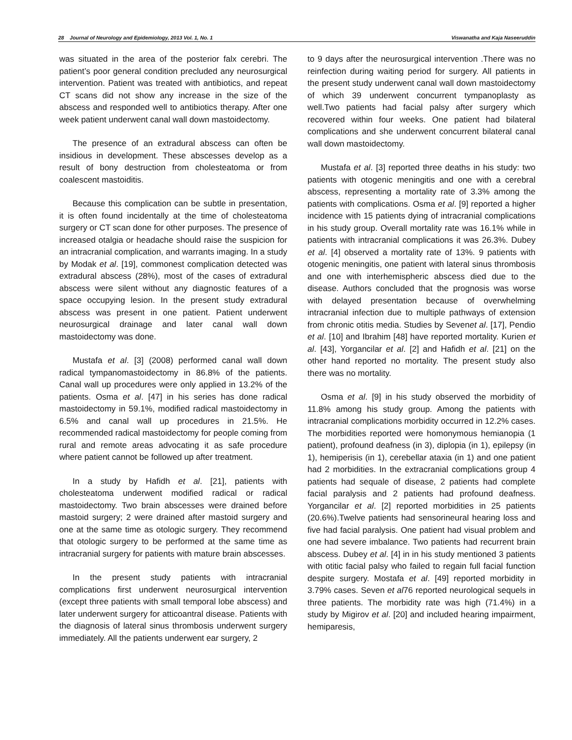28 Journal of Neurology and Epidemiology, 2013 Vol. 1, No. 1 Viswanatha and Kaja Naseeruddin
was situated in the area of the posterior falx cerebri. The patient’s poor general condition precluded any neurosurgical intervention. Patient was treated with antibiotics, and repeat CT scans did not show any increase in the size of the abscess and responded well to antibiotics therapy. After one week patient underwent canal wall down mastoidectomy.
The presence of an extradural abscess can often be insidious in development. These abscesses develop as a result of bony destruction from cholesteatoma or from coalescent mastoiditis.
Because this complication can be subtle in presentation, it is often found incidentally at the time of cholesteatoma surgery or CT scan done for other purposes. The presence of increased otalgia or headache should raise the suspicion for an intracranial complication, and warrants imaging. In a study by Modak et al. [19], commonest complication detected was extradural abscess (28%), most of the cases of extradural abscess were silent without any diagnostic features of a space occupying lesion. In the present study extradural abscess was present in one patient. Patient underwent neurosurgical drainage and later canal wall down mastoidectomy was done.
Mustafa et al. [3] (2008) performed canal wall down radical tympanomastoidectomy in 86.8% of the patients. Canal wall up procedures were only applied in 13.2% of the patients. Osma et al. [47] in his series has done radical mastoidectomy in 59.1%, modified radical mastoidectomy in 6.5% and canal wall up procedures in 21.5%. He recommended radical mastoidectomy for people coming from rural and remote areas advocating it as safe procedure where patient cannot be followed up after treatment.
In a study by Hafidh et al. [21], patients with cholesteatoma underwent modified radical or radical mastoidectomy. Two brain abscesses were drained before mastoid surgery; 2 were drained after mastoid surgery and one at the same time as otologic surgery. They recommend that otologic surgery to be performed at the same time as intracranial surgery for patients with mature brain abscesses.
In the present study patients with intracranial complications first underwent neurosurgical intervention (except three patients with small temporal lobe abscess) and later underwent surgery for atticoantral disease. Patients with the diagnosis of lateral sinus thrombosis underwent surgery immediately. All the patients underwent ear surgery, 2
to 9 days after the neurosurgical intervention .There was no reinfection during waiting period for surgery. All patients in the present study underwent canal wall down mastoidectomy of which 39 underwent concurrent tympanoplasty as well.Two patients had facial palsy after surgery which recovered within four weeks. One patient had bilateral complications and she underwent concurrent bilateral canal wall down mastoidectomy.
Mustafa et al. [3] reported three deaths in his study: two patients with otogenic meningitis and one with a cerebral abscess, representing a mortality rate of 3.3% among the patients with complications. Osma et al. [9] reported a higher incidence with 15 patients dying of intracranial complications in his study group. Overall mortality rate was 16.1% while in patients with intracranial complications it was 26.3%. Dubey et al. [4] observed a mortality rate of 13%. 9 patients with otogenic meningitis, one patient with lateral sinus thrombosis and one with interhemispheric abscess died due to the disease. Authors concluded that the prognosis was worse with delayed presentation because of overwhelming intracranial infection due to multiple pathways of extension from chronic otitis media. Studies by Sevenet al. [17], Pendio et al. [10] and Ibrahim [48] have reported mortality. Kurien et al. [43], Yorgancilar et al. [2] and Hafidh et al. [21] on the other hand reported no mortality. The present study also there was no mortality.
Osma et al. [9] in his study observed the morbidity of 11.8% among his study group. Among the patients with intracranial complications morbidity occurred in 12.2% cases. The morbidities reported were homonymous hemianopia (1 patient), profound deafness (in 3), diplopia (in 1), epilepsy (in 1), hemiperisis (in 1), cerebellar ataxia (in 1) and one patient had 2 morbidities. In the extracranial complications group 4 patients had sequale of disease, 2 patients had complete facial paralysis and 2 patients had profound deafness. Yorgancilar et al. [2] reported morbidities in 25 patients (20.6%).Twelve patients had sensorineural hearing loss and five had facial paralysis. One patient had visual problem and one had severe imbalance. Two patients had recurrent brain abscess. Dubey et al. [4] in in his study mentioned 3 patients with otitic facial palsy who failed to regain full facial function despite surgery. Mostafa et al. [49] reported morbidity in 3.79% cases. Seven et al76 reported neurological sequels in three patients. The morbidity rate was high (71.4%) in a study by Migirov et al. [20] and included hearing impairment, hemiparesis,